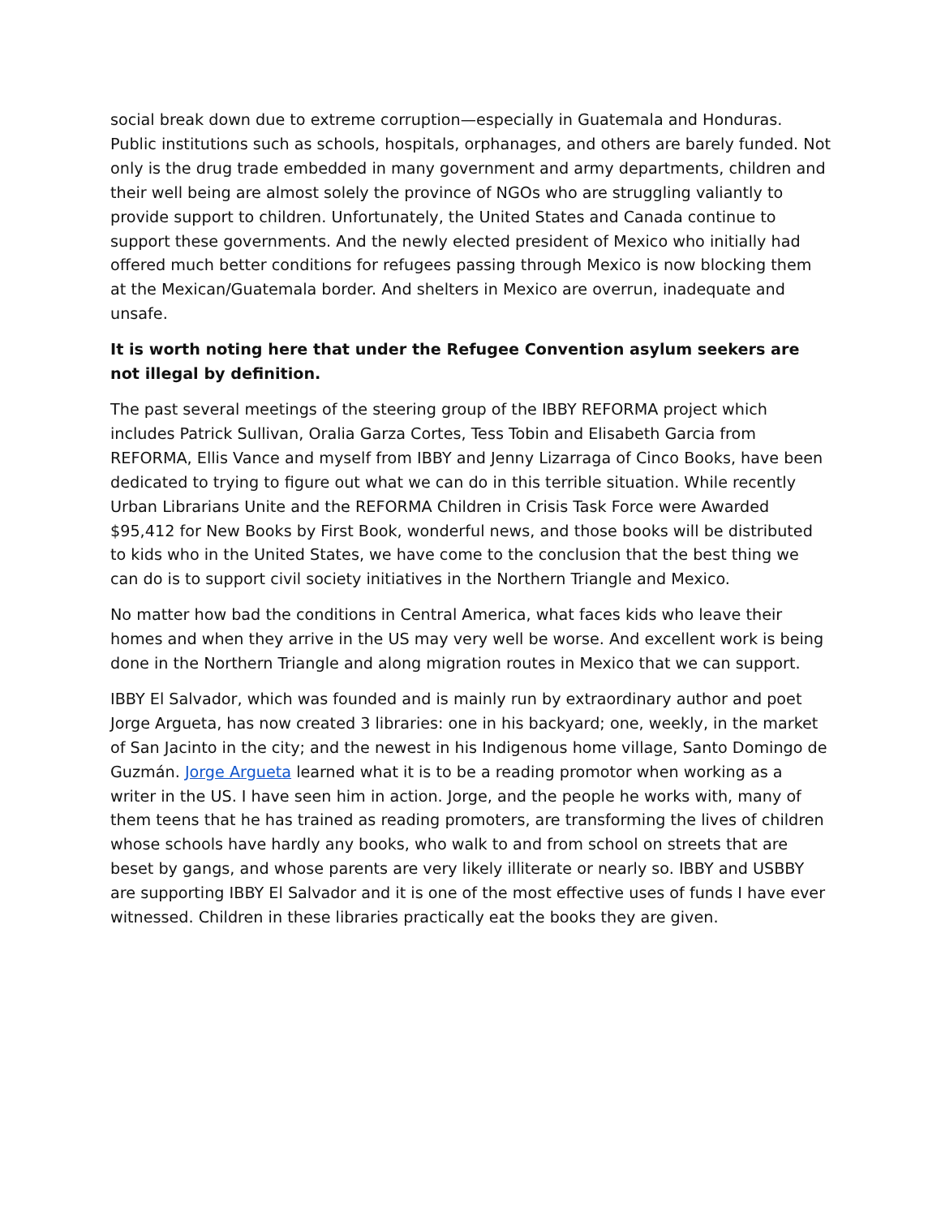social break down due to extreme corruption—especially in Guatemala and Honduras. Public institutions such as schools, hospitals, orphanages, and others are barely funded. Not only is the drug trade embedded in many government and army departments, children and their well being are almost solely the province of NGOs who are struggling valiantly to provide support to children. Unfortunately, the United States and Canada continue to support these governments. And the newly elected president of Mexico who initially had offered much better conditions for refugees passing through Mexico is now blocking them at the Mexican/Guatemala border. And shelters in Mexico are overrun, inadequate and unsafe.
It is worth noting here that under the Refugee Convention asylum seekers are not illegal by definition.
The past several meetings of the steering group of the IBBY REFORMA project which includes Patrick Sullivan, Oralia Garza Cortes, Tess Tobin and Elisabeth Garcia from REFORMA, Ellis Vance and myself from IBBY and Jenny Lizarraga of Cinco Books, have been dedicated to trying to figure out what we can do in this terrible situation. While recently Urban Librarians Unite and the REFORMA Children in Crisis Task Force were Awarded $95,412 for New Books by First Book, wonderful news, and those books will be distributed to kids who in the United States, we have come to the conclusion that the best thing we can do is to support civil society initiatives in the Northern Triangle and Mexico.
No matter how bad the conditions in Central America, what faces kids who leave their homes and when they arrive in the US may very well be worse. And excellent work is being done in the Northern Triangle and along migration routes in Mexico that we can support.
IBBY El Salvador, which was founded and is mainly run by extraordinary author and poet Jorge Argueta, has now created 3 libraries: one in his backyard; one, weekly, in the market of San Jacinto in the city; and the newest in his Indigenous home village, Santo Domingo de Guzmán. Jorge Argueta learned what it is to be a reading promotor when working as a writer in the US. I have seen him in action. Jorge, and the people he works with, many of them teens that he has trained as reading promoters, are transforming the lives of children whose schools have hardly any books, who walk to and from school on streets that are beset by gangs, and whose parents are very likely illiterate or nearly so. IBBY and USBBY are supporting IBBY El Salvador and it is one of the most effective uses of funds I have ever witnessed. Children in these libraries practically eat the books they are given.